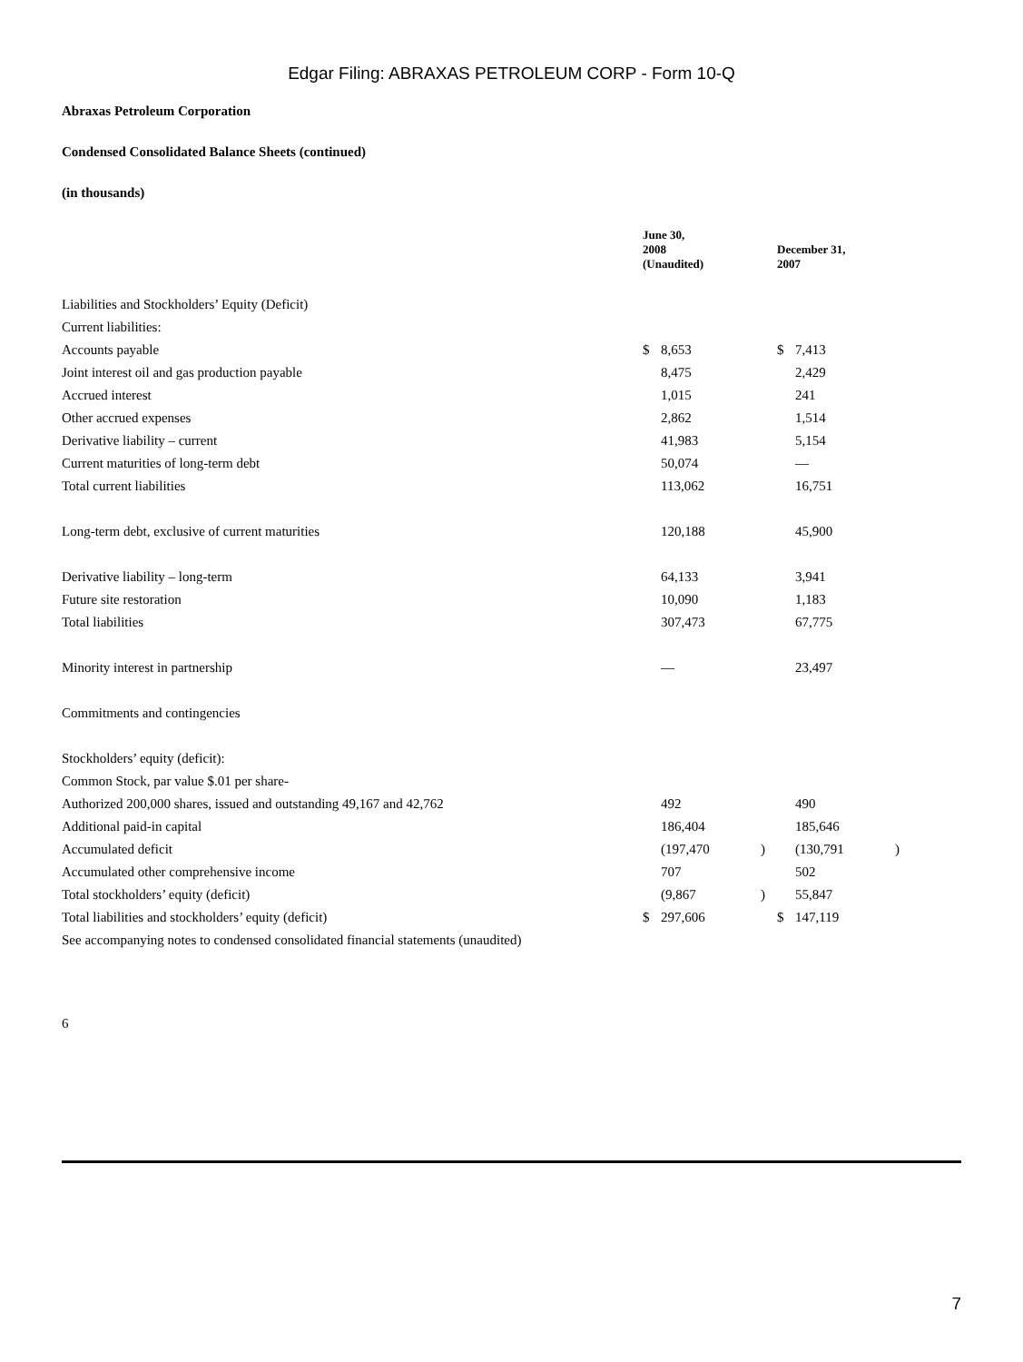Edgar Filing: ABRAXAS PETROLEUM CORP - Form 10-Q
Abraxas Petroleum Corporation
Condensed Consolidated Balance Sheets (continued)
(in thousands)
| | June 30, 2008 (Unaudited) | | | December 31, 2007 | | |
| --- | --- | --- | --- | --- | --- | --- |
| Liabilities and Stockholders’ Equity (Deficit) | | | | | | |
| Current liabilities: | | | | | | |
| Accounts payable | $ | 8,653 | | $ | 7,413 | |
| Joint interest oil and gas production payable | | 8,475 | | | 2,429 | |
| Accrued interest | | 1,015 | | | 241 | |
| Other accrued expenses | | 2,862 | | | 1,514 | |
| Derivative liability – current | | 41,983 | | | 5,154 | |
| Current maturities of long-term debt | | 50,074 | | | — | |
| Total current liabilities | | 113,062 | | | 16,751 | |
| Long-term debt, exclusive of current maturities | | 120,188 | | | 45,900 | |
| Derivative liability – long-term | | 64,133 | | | 3,941 | |
| Future site restoration | | 10,090 | | | 1,183 | |
| Total liabilities | | 307,473 | | | 67,775 | |
| Minority interest in partnership | | — | | | 23,497 | |
| Commitments and contingencies | | | | | | |
| Stockholders’ equity (deficit): | | | | | | |
| Common Stock, par value $.01 per share- | | | | | | |
| Authorized 200,000 shares, issued and outstanding 49,167 and 42,762 | | 492 | | | 490 | |
| Additional paid-in capital | | 186,404 | | | 185,646 | |
| Accumulated deficit | | (197,470 | ) | | (130,791 | ) |
| Accumulated other comprehensive income | | 707 | | | 502 | |
| Total stockholders’ equity (deficit) | | (9,867 | ) | | 55,847 | |
| Total liabilities and stockholders’ equity (deficit) | $ | 297,606 | | $ | 147,119 | |
| See accompanying notes to condensed consolidated financial statements (unaudited) | | | | | | |
6
7